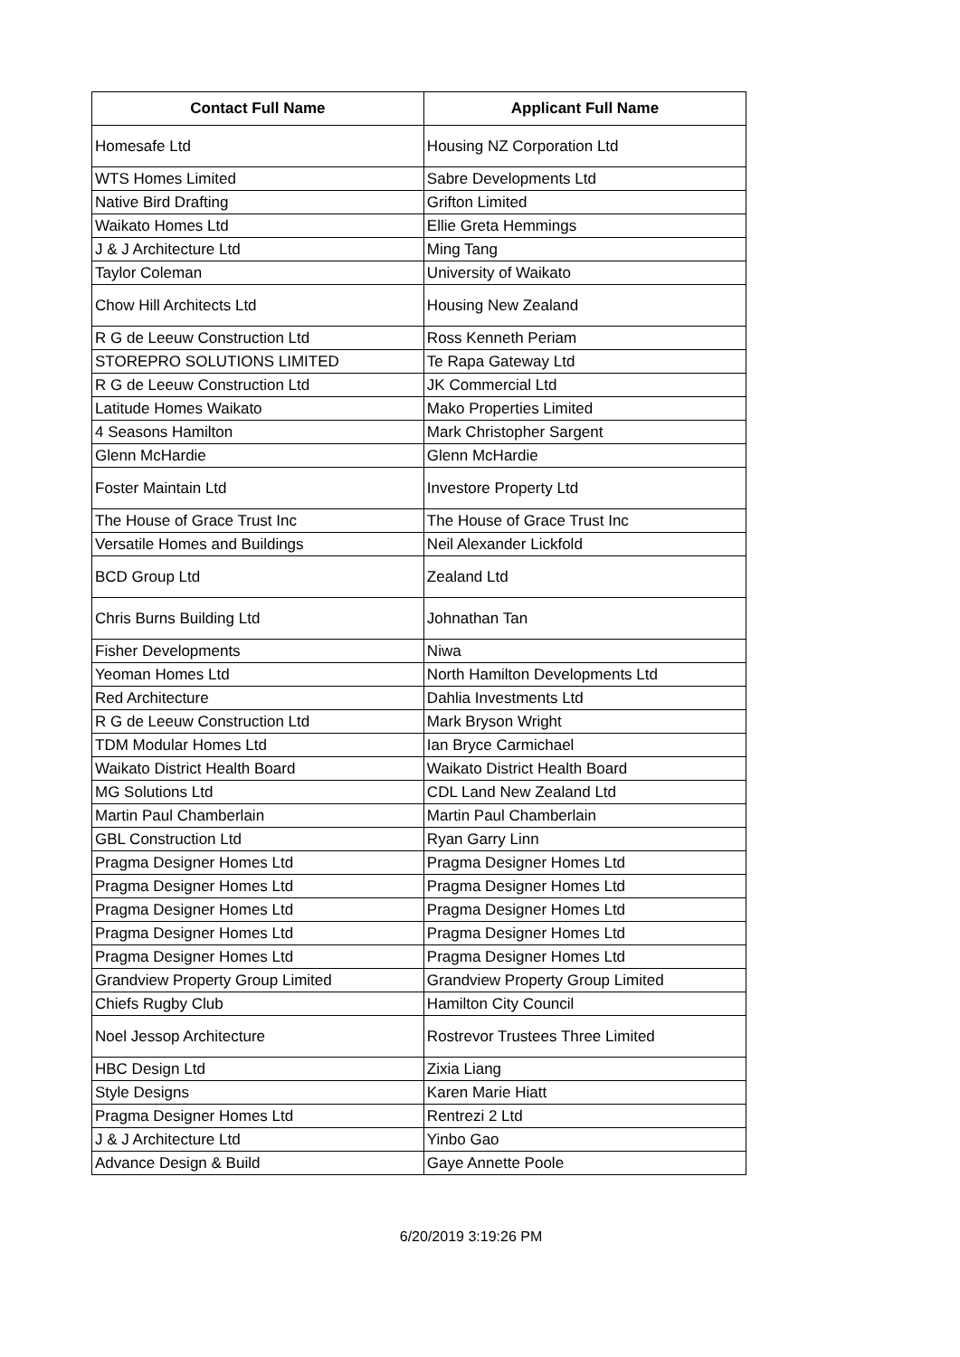| Contact Full Name | Applicant Full Name |
| --- | --- |
| Homesafe Ltd | Housing NZ Corporation Ltd |
| WTS Homes Limited | Sabre Developments Ltd |
| Native Bird Drafting | Grifton Limited |
| Waikato Homes Ltd | Ellie Greta Hemmings |
| J & J Architecture Ltd | Ming Tang |
| Taylor Coleman | University of Waikato |
| Chow Hill Architects Ltd | Housing New Zealand |
| R G de Leeuw Construction Ltd | Ross Kenneth Periam |
| STOREPRO SOLUTIONS LIMITED | Te Rapa Gateway Ltd |
| R G de Leeuw Construction Ltd | JK Commercial Ltd |
| Latitude Homes Waikato | Mako Properties Limited |
| 4 Seasons Hamilton | Mark Christopher Sargent |
| Glenn McHardie | Glenn McHardie |
| Foster Maintain Ltd | Investore Property Ltd |
| The House of Grace Trust Inc | The House of Grace Trust Inc |
| Versatile Homes and Buildings | Neil Alexander Lickfold |
| BCD Group Ltd | Zealand Ltd |
| Chris Burns Building Ltd | Johnathan Tan |
| Fisher Developments | Niwa |
| Yeoman Homes Ltd | North Hamilton Developments Ltd |
| Red Architecture | Dahlia Investments Ltd |
| R G de Leeuw Construction Ltd | Mark Bryson Wright |
| TDM Modular Homes Ltd | Ian Bryce Carmichael |
| Waikato District Health Board | Waikato District Health Board |
| MG Solutions Ltd | CDL Land New Zealand Ltd |
| Martin Paul Chamberlain | Martin Paul Chamberlain |
| GBL Construction Ltd | Ryan Garry Linn |
| Pragma Designer Homes Ltd | Pragma Designer Homes Ltd |
| Pragma Designer Homes Ltd | Pragma Designer Homes Ltd |
| Pragma Designer Homes Ltd | Pragma Designer Homes Ltd |
| Pragma Designer Homes Ltd | Pragma Designer Homes Ltd |
| Pragma Designer Homes Ltd | Pragma Designer Homes Ltd |
| Grandview Property Group Limited | Grandview Property Group Limited |
| Chiefs Rugby Club | Hamilton City Council |
| Noel Jessop Architecture | Rostrevor Trustees Three Limited |
| HBC Design Ltd | Zixia Liang |
| Style Designs | Karen Marie Hiatt |
| Pragma Designer Homes Ltd | Rentrezi 2 Ltd |
| J & J Architecture Ltd | Yinbo Gao |
| Advance Design & Build | Gaye Annette Poole |
6/20/2019 3:19:26 PM